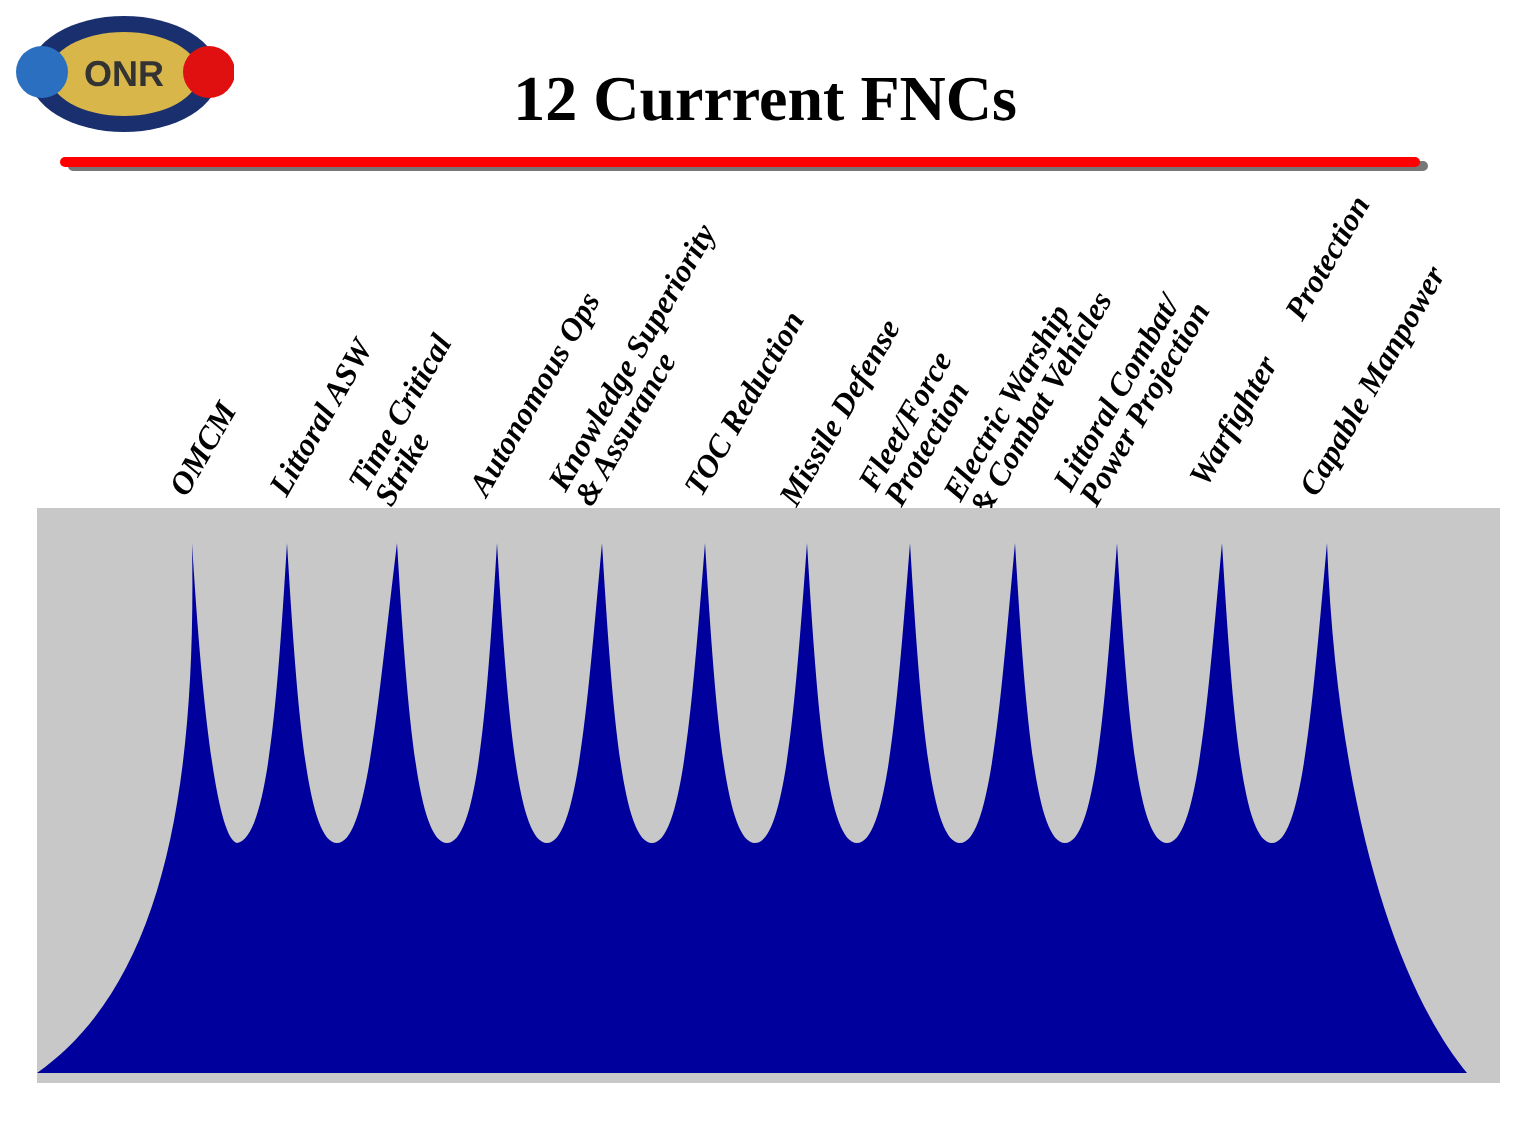ONR
12 Currrent FNCs
OMCM Littoral ASW
Time Critical
Strike
Autonomous Ops
Knowledge Superiority
& Assurance
TOC Reduction Missile Defense
Fleet/Force
Protection
Electric Warship
& Combat Vehicles
Littoral Combat/
Power Projection
Warfighter Protection Capable Manpower